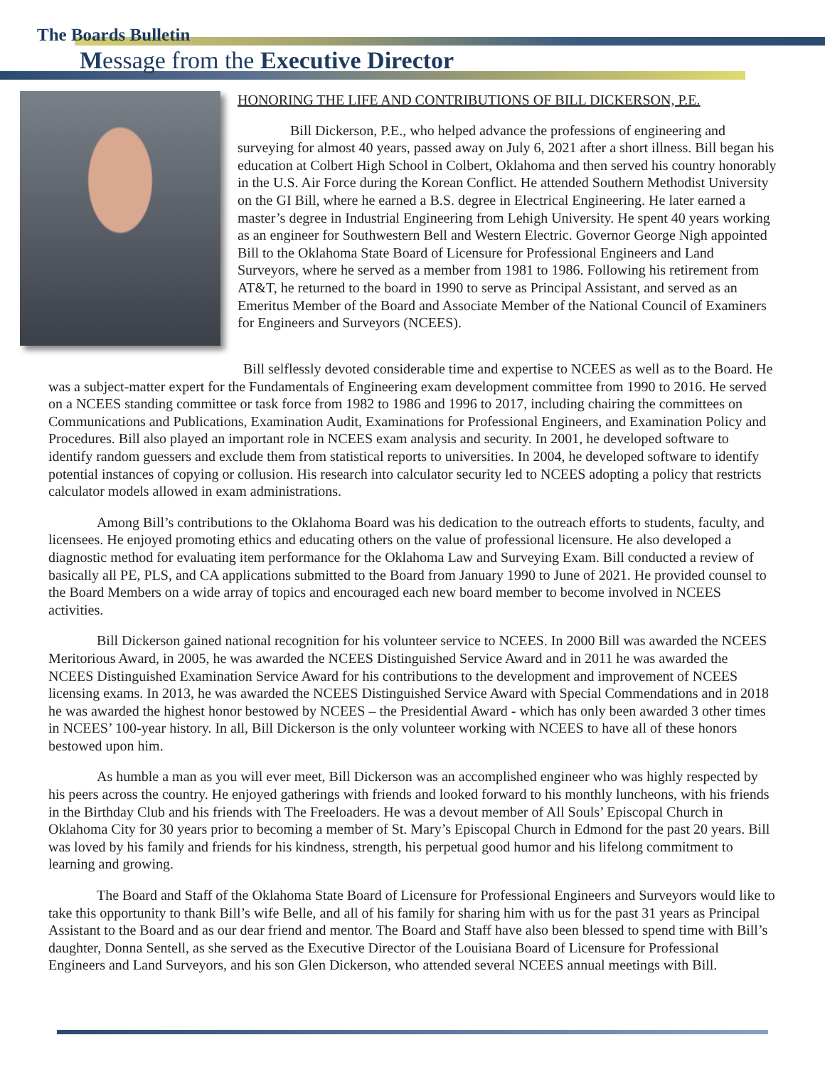The Boards Bulletin
Message from the Executive Director
HONORING THE LIFE AND CONTRIBUTIONS OF BILL DICKERSON, P.E.
Bill Dickerson, P.E., who helped advance the professions of engineering and surveying for almost 40 years, passed away on July 6, 2021 after a short illness. Bill began his education at Colbert High School in Colbert, Oklahoma and then served his country honorably in the U.S. Air Force during the Korean Conflict. He attended Southern Methodist University on the GI Bill, where he earned a B.S. degree in Electrical Engineering. He later earned a master’s degree in Industrial Engineering from Lehigh University. He spent 40 years working as an engineer for Southwestern Bell and Western Electric. Governor George Nigh appointed Bill to the Oklahoma State Board of Licensure for Professional Engineers and Land Surveyors, where he served as a member from 1981 to 1986. Following his retirement from AT&T, he returned to the board in 1990 to serve as Principal Assistant, and served as an Emeritus Member of the Board and Associate Member of the National Council of Examiners for Engineers and Surveyors (NCEES).
Bill selflessly devoted considerable time and expertise to NCEES as well as to the Board. He was a subject-matter expert for the Fundamentals of Engineering exam development committee from 1990 to 2016. He served on a NCEES standing committee or task force from 1982 to 1986 and 1996 to 2017, including chairing the committees on Communications and Publications, Examination Audit, Examinations for Professional Engineers, and Examination Policy and Procedures. Bill also played an important role in NCEES exam analysis and security. In 2001, he developed software to identify random guessers and exclude them from statistical reports to universities. In 2004, he developed software to identify potential instances of copying or collusion. His research into calculator security led to NCEES adopting a policy that restricts calculator models allowed in exam administrations.
Among Bill’s contributions to the Oklahoma Board was his dedication to the outreach efforts to students, faculty, and licensees. He enjoyed promoting ethics and educating others on the value of professional licensure. He also developed a diagnostic method for evaluating item performance for the Oklahoma Law and Surveying Exam. Bill conducted a review of basically all PE, PLS, and CA applications submitted to the Board from January 1990 to June of 2021. He provided counsel to the Board Members on a wide array of topics and encouraged each new board member to become involved in NCEES activities.
Bill Dickerson gained national recognition for his volunteer service to NCEES. In 2000 Bill was awarded the NCEES Meritorious Award, in 2005, he was awarded the NCEES Distinguished Service Award and in 2011 he was awarded the NCEES Distinguished Examination Service Award for his contributions to the development and improvement of NCEES licensing exams. In 2013, he was awarded the NCEES Distinguished Service Award with Special Commendations and in 2018 he was awarded the highest honor bestowed by NCEES – the Presidential Award - which has only been awarded 3 other times in NCEES’ 100-year history. In all, Bill Dickerson is the only volunteer working with NCEES to have all of these honors bestowed upon him.
As humble a man as you will ever meet, Bill Dickerson was an accomplished engineer who was highly respected by his peers across the country. He enjoyed gatherings with friends and looked forward to his monthly luncheons, with his friends in the Birthday Club and his friends with The Freeloaders. He was a devout member of All Souls’ Episcopal Church in Oklahoma City for 30 years prior to becoming a member of St. Mary’s Episcopal Church in Edmond for the past 20 years. Bill was loved by his family and friends for his kindness, strength, his perpetual good humor and his lifelong commitment to learning and growing.
The Board and Staff of the Oklahoma State Board of Licensure for Professional Engineers and Surveyors would like to take this opportunity to thank Bill’s wife Belle, and all of his family for sharing him with us for the past 31 years as Principal Assistant to the Board and as our dear friend and mentor. The Board and Staff have also been blessed to spend time with Bill’s daughter, Donna Sentell, as she served as the Executive Director of the Louisiana Board of Licensure for Professional Engineers and Land Surveyors, and his son Glen Dickerson, who attended several NCEES annual meetings with Bill.